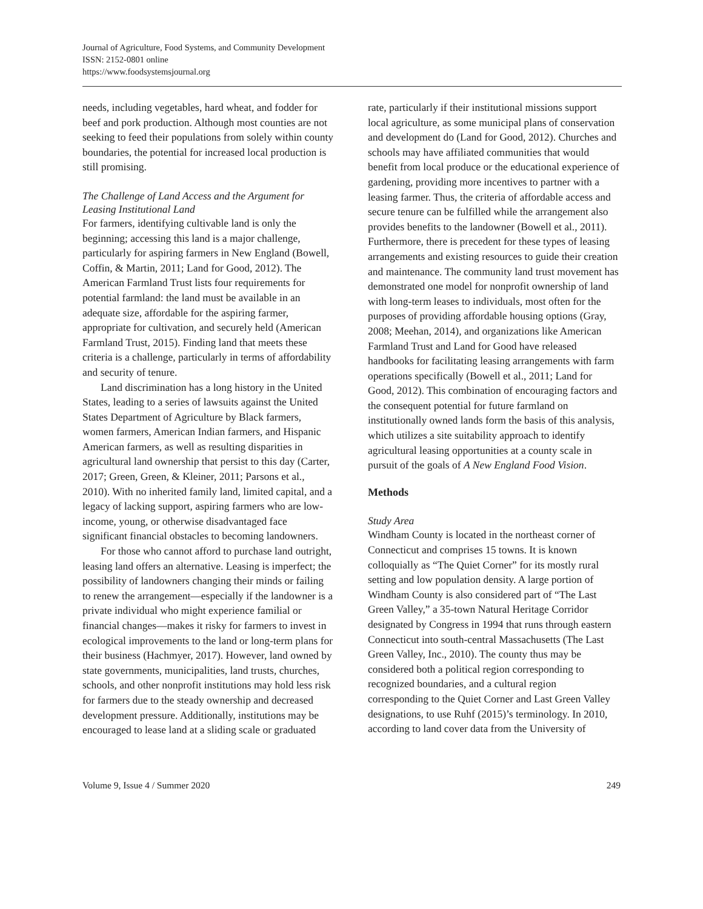Journal of Agriculture, Food Systems, and Community Development
ISSN: 2152-0801 online
https://www.foodsystemsjournal.org
needs, including vegetables, hard wheat, and fodder for beef and pork production. Although most counties are not seeking to feed their populations from solely within county boundaries, the potential for increased local production is still promising.
The Challenge of Land Access and the Argument for Leasing Institutional Land
For farmers, identifying cultivable land is only the beginning; accessing this land is a major challenge, particularly for aspiring farmers in New England (Bowell, Coffin, & Martin, 2011; Land for Good, 2012). The American Farmland Trust lists four requirements for potential farmland: the land must be available in an adequate size, affordable for the aspiring farmer, appropriate for cultivation, and securely held (American Farmland Trust, 2015). Finding land that meets these criteria is a challenge, particularly in terms of affordability and security of tenure.
Land discrimination has a long history in the United States, leading to a series of lawsuits against the United States Department of Agriculture by Black farmers, women farmers, American Indian farmers, and Hispanic American farmers, as well as resulting disparities in agricultural land ownership that persist to this day (Carter, 2017; Green, Green, & Kleiner, 2011; Parsons et al., 2010). With no inherited family land, limited capital, and a legacy of lacking support, aspiring farmers who are low-income, young, or otherwise disadvantaged face significant financial obstacles to becoming landowners.
For those who cannot afford to purchase land outright, leasing land offers an alternative. Leasing is imperfect; the possibility of landowners changing their minds or failing to renew the arrangement—especially if the landowner is a private individual who might experience familial or financial changes—makes it risky for farmers to invest in ecological improvements to the land or long-term plans for their business (Hachmyer, 2017). However, land owned by state governments, municipalities, land trusts, churches, schools, and other nonprofit institutions may hold less risk for farmers due to the steady ownership and decreased development pressure. Additionally, institutions may be encouraged to lease land at a sliding scale or graduated
rate, particularly if their institutional missions support local agriculture, as some municipal plans of conservation and development do (Land for Good, 2012). Churches and schools may have affiliated communities that would benefit from local produce or the educational experience of gardening, providing more incentives to partner with a leasing farmer. Thus, the criteria of affordable access and secure tenure can be fulfilled while the arrangement also provides benefits to the landowner (Bowell et al., 2011). Furthermore, there is precedent for these types of leasing arrangements and existing resources to guide their creation and maintenance. The community land trust movement has demonstrated one model for nonprofit ownership of land with long-term leases to individuals, most often for the purposes of providing affordable housing options (Gray, 2008; Meehan, 2014), and organizations like American Farmland Trust and Land for Good have released handbooks for facilitating leasing arrangements with farm operations specifically (Bowell et al., 2011; Land for Good, 2012). This combination of encouraging factors and the consequent potential for future farmland on institutionally owned lands form the basis of this analysis, which utilizes a site suitability approach to identify agricultural leasing opportunities at a county scale in pursuit of the goals of A New England Food Vision.
Methods
Study Area
Windham County is located in the northeast corner of Connecticut and comprises 15 towns. It is known colloquially as “The Quiet Corner” for its mostly rural setting and low population density. A large portion of Windham County is also considered part of “The Last Green Valley,” a 35-town Natural Heritage Corridor designated by Congress in 1994 that runs through eastern Connecticut into south-central Massachusetts (The Last Green Valley, Inc., 2010). The county thus may be considered both a political region corresponding to recognized boundaries, and a cultural region corresponding to the Quiet Corner and Last Green Valley designations, to use Ruhf (2015)’s terminology. In 2010, according to land cover data from the University of
Volume 9, Issue 4 / Summer 2020 249